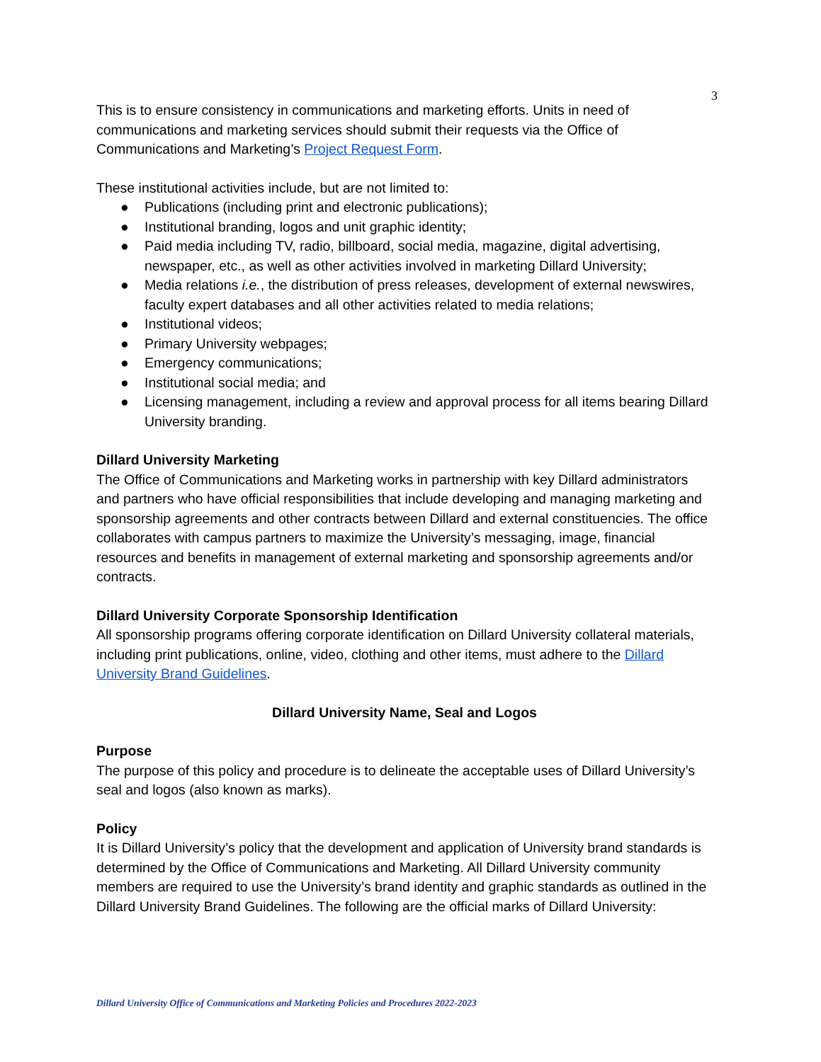3
This is to ensure consistency in communications and marketing efforts. Units in need of communications and marketing services should submit their requests via the Office of Communications and Marketing’s Project Request Form.
These institutional activities include, but are not limited to:
● Publications (including print and electronic publications);
● Institutional branding, logos and unit graphic identity;
● Paid media including TV, radio, billboard, social media, magazine, digital advertising, newspaper, etc., as well as other activities involved in marketing Dillard University;
● Media relations i.e., the distribution of press releases, development of external newswires, faculty expert databases and all other activities related to media relations;
● Institutional videos;
● Primary University webpages;
● Emergency communications;
● Institutional social media; and
● Licensing management, including a review and approval process for all items bearing Dillard University branding.
Dillard University Marketing
The Office of Communications and Marketing works in partnership with key Dillard administrators and partners who have official responsibilities that include developing and managing marketing and sponsorship agreements and other contracts between Dillard and external constituencies. The office collaborates with campus partners to maximize the University’s messaging, image, financial resources and benefits in management of external marketing and sponsorship agreements and/or contracts.
Dillard University Corporate Sponsorship Identification
All sponsorship programs offering corporate identification on Dillard University collateral materials, including print publications, online, video, clothing and other items, must adhere to the Dillard University Brand Guidelines.
Dillard University Name, Seal and Logos
Purpose
The purpose of this policy and procedure is to delineate the acceptable uses of Dillard University’s seal and logos (also known as marks).
Policy
It is Dillard University’s policy that the development and application of University brand standards is determined by the Office of Communications and Marketing. All Dillard University community members are required to use the University’s brand identity and graphic standards as outlined in the Dillard University Brand Guidelines. The following are the official marks of Dillard University:
Dillard University Office of Communications and Marketing Policies and Procedures 2022-2023